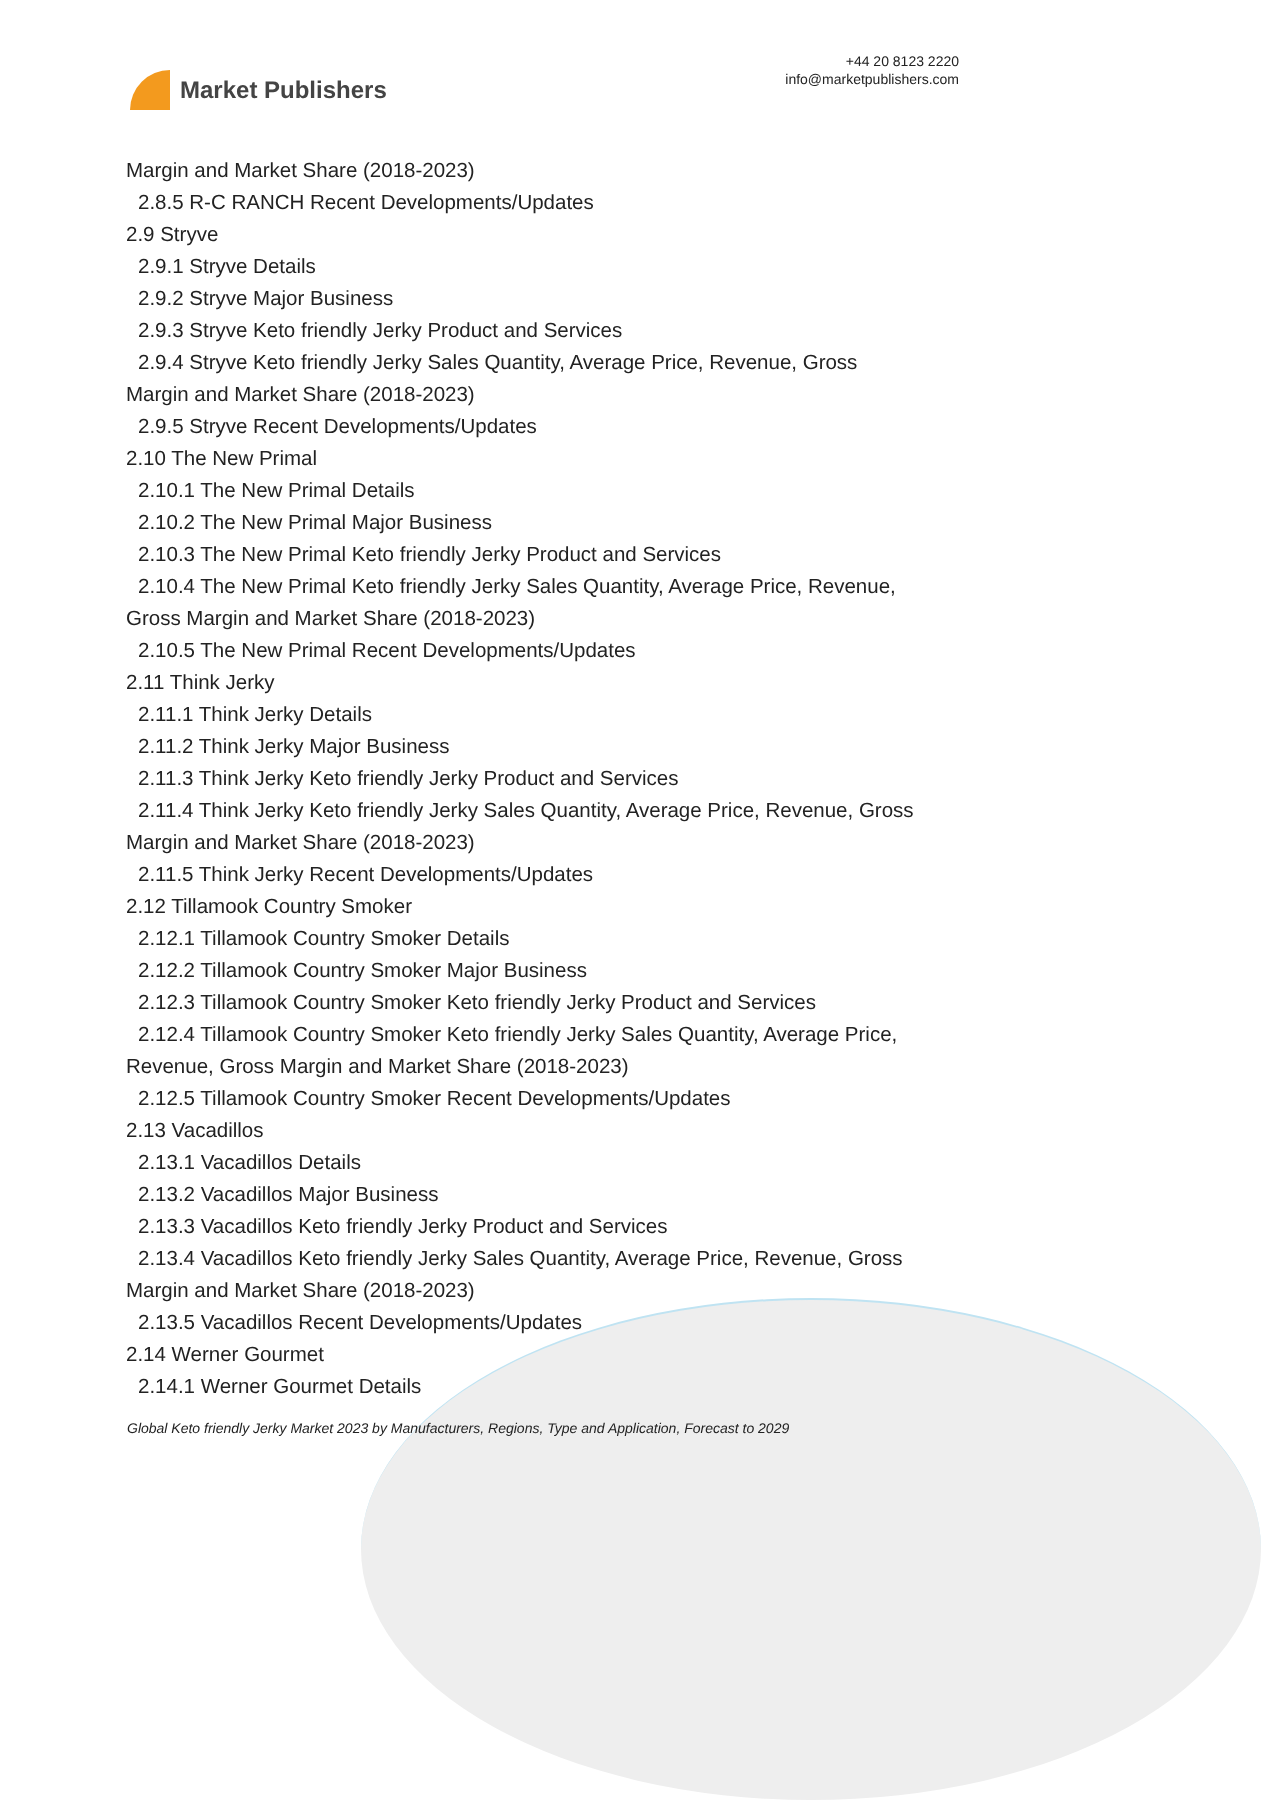Market Publishers
+44 20 8123 2220
info@marketpublishers.com
Margin and Market Share (2018-2023)
2.8.5 R-C RANCH Recent Developments/Updates
2.9 Stryve
2.9.1 Stryve Details
2.9.2 Stryve Major Business
2.9.3 Stryve Keto friendly Jerky Product and Services
2.9.4 Stryve Keto friendly Jerky Sales Quantity, Average Price, Revenue, Gross
Margin and Market Share (2018-2023)
2.9.5 Stryve Recent Developments/Updates
2.10 The New Primal
2.10.1 The New Primal Details
2.10.2 The New Primal Major Business
2.10.3 The New Primal Keto friendly Jerky Product and Services
2.10.4 The New Primal Keto friendly Jerky Sales Quantity, Average Price, Revenue,
Gross Margin and Market Share (2018-2023)
2.10.5 The New Primal Recent Developments/Updates
2.11 Think Jerky
2.11.1 Think Jerky Details
2.11.2 Think Jerky Major Business
2.11.3 Think Jerky Keto friendly Jerky Product and Services
2.11.4 Think Jerky Keto friendly Jerky Sales Quantity, Average Price, Revenue, Gross
Margin and Market Share (2018-2023)
2.11.5 Think Jerky Recent Developments/Updates
2.12 Tillamook Country Smoker
2.12.1 Tillamook Country Smoker Details
2.12.2 Tillamook Country Smoker Major Business
2.12.3 Tillamook Country Smoker Keto friendly Jerky Product and Services
2.12.4 Tillamook Country Smoker Keto friendly Jerky Sales Quantity, Average Price,
Revenue, Gross Margin and Market Share (2018-2023)
2.12.5 Tillamook Country Smoker Recent Developments/Updates
2.13 Vacadillos
2.13.1 Vacadillos Details
2.13.2 Vacadillos Major Business
2.13.3 Vacadillos Keto friendly Jerky Product and Services
2.13.4 Vacadillos Keto friendly Jerky Sales Quantity, Average Price, Revenue, Gross
Margin and Market Share (2018-2023)
2.13.5 Vacadillos Recent Developments/Updates
2.14 Werner Gourmet
2.14.1 Werner Gourmet Details
Global Keto friendly Jerky Market 2023 by Manufacturers, Regions, Type and Application, Forecast to 2029